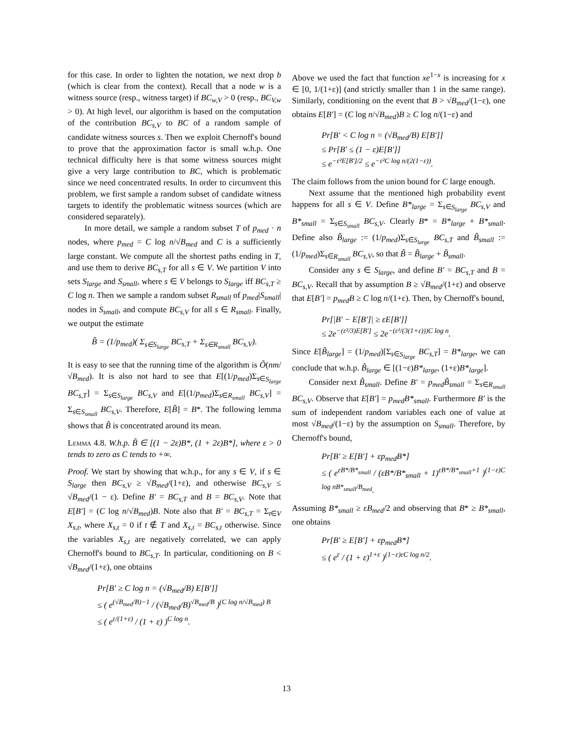for this case. In order to lighten the notation, we next drop b (which is clear from the context). Recall that a node w is a witness source (resp., witness target) if BC<sub>w,V</sub> > 0 (resp., BC<sub>V,w</sub> > 0). At high level, our algorithm is based on the computation of the contribution BC<sub>s,V</sub> to BC of a random sample of candidate witness sources s. Then we exploit Chernoff's bound to prove that the approximation factor is small w.h.p. One technical difficulty here is that some witness sources might give a very large contribution to BC, which is problematic since we need concentrated results. In order to circumvent this problem, we first sample a random subset of candidate witness targets to identify the problematic witness sources (which are considered separately).
In more detail, we sample a random subset T of p<sub>med</sub> · n nodes, where p<sub>med</sub> = C log n/√B<sub>med</sub> and C is a sufficiently large constant. We compute all the shortest paths ending in T, and use them to derive BC<sub>s,T</sub> for all s ∈ V. We partition V into sets S<sub>large</sub> and S<sub>small</sub>, where s ∈ V belongs to S<sub>large</sub> iff BC<sub>s,T</sub> ≥ C log n. Then we sample a random subset R<sub>small</sub> of p<sub>med</sub>|S<sub>small</sub>| nodes in S<sub>small</sub>, and compute BC<sub>s,V</sub> for all s ∈ R<sub>small</sub>. Finally, we output the estimate
B̃ = (1/p<sub>med</sub>)( Σ<sub>s∈S<sub>large</sub></sub> BC<sub>s,T</sub> + Σ<sub>s∈R<sub>small</sub></sub> BC<sub>s,V</sub>).
It is easy to see that the running time of the algorithm is Õ(nm/√B<sub>med</sub>). It is also not hard to see that E[(1/p<sub>med</sub>)Σ<sub>s∈S<sub>large</sub></sub> BC<sub>s,T</sub>] = Σ<sub>s∈S<sub>large</sub></sub> BC<sub>s,V</sub> and E[(1/p<sub>med</sub>)Σ<sub>s∈R<sub>small</sub></sub> BC<sub>s,V</sub>] = Σ<sub>s∈S<sub>small</sub></sub> BC<sub>s,V</sub>. Therefore, E[B̃] = B*. The following lemma shows that B̃ is concentrated around its mean.
Lemma 4.8. W.h.p. B̃ ∈ [(1 − 2ε)B*, (1 + 2ε)B*], where ε > 0 tends to zero as C tends to +∞.
Proof. We start by showing that w.h.p., for any s ∈ V, if s ∈ S<sub>large</sub> then BC<sub>s,V</sub> ≥ √B<sub>med</sub>/(1+ε), and otherwise BC<sub>s,V</sub> ≤ √B<sub>med</sub>/(1 − ε). Define B′ = BC<sub>s,T</sub> and B = BC<sub>s,V</sub>. Note that E[B′] = (C log n/√B<sub>med</sub>)B. Note also that B′ = BC<sub>s,T</sub> = Σ<sub>t∈V</sub> X<sub>s,t</sub>, where X<sub>s,t</sub> = 0 if t ∉ T and X<sub>s,t</sub> = BC<sub>s,t</sub> otherwise. Since the variables X<sub>s,t</sub> are negatively correlated, we can apply Chernoff's bound to BC<sub>s,T</sub>. In particular, conditioning on B < √B<sub>med</sub>/(1+ε), one obtains
Pr[B′ ≥ C log n = (√B<sub>med</sub>/B) E[B′]]
≤ ( e<sup>(√B<sub>med</sub>/B)−1</sup> / (√B<sub>med</sub>/B)<sup>√B<sub>med</sub>/B</sup> )<sup>(C log n/√B<sub>med</sub>) B</sup>
≤ ( e<sup>ε/(1+ε)</sup> / (1 + ε) )<sup>C log n</sup>.
Above we used the fact that function xe<sup>1−x</sup> is increasing for x ∈ [0, 1/(1+ε)] (and strictly smaller than 1 in the same range). Similarly, conditioning on the event that B > √B<sub>med</sub>/(1−ε), one obtains E[B′] = (C log n/√B<sub>med</sub>)B ≥ C log n/(1−ε) and
Pr[B′ < C log n = (√B<sub>med</sub>/B) E[B′]]
≤ Pr[B′ ≤ (1 − ε)E[B′]]
≤ e<sup>−ε²E[B′]/2</sup> ≤ e<sup>−ε²C log n/(2(1−ε))</sup>.
The claim follows from the union bound for C large enough.
Next assume that the mentioned high probability event happens for all s ∈ V. Define B*<sub>large</sub> = Σ<sub>s∈S<sub>large</sub></sub> BC<sub>s,V</sub> and B*<sub>small</sub> = Σ<sub>s∈S<sub>small</sub></sub> BC<sub>s,V</sub>. Clearly B* = B*<sub>large</sub> + B*<sub>small</sub>. Define also B̃<sub>large</sub> := (1/p<sub>med</sub>)Σ<sub>s∈S<sub>large</sub></sub> BC<sub>s,T</sub> and B̃<sub>small</sub> := (1/p<sub>med</sub>)Σ<sub>s∈R<sub>small</sub></sub> BC<sub>s,V</sub>, so that B̃ = B̃<sub>large</sub> + B̃<sub>small</sub>.
Consider any s ∈ S<sub>large</sub>, and define B′ = BC<sub>s,T</sub> and B = BC<sub>s,V</sub>. Recall that by assumption B ≥ √B<sub>med</sub>/(1+ε) and observe that E[B′] = p<sub>med</sub>B ≥ C log n/(1+ε). Then, by Chernoff's bound,
Pr[|B′ − E[B′]| ≥ εE[B′]]
≤ 2e<sup>−(ε²/3)E[B′]</sup> ≤ 2e<sup>−(ε²/(3(1+ε)))C log n</sup>.
Since E[B̃<sub>large</sub>] = (1/p<sub>med</sub>)[Σ<sub>s∈S<sub>large</sub></sub> BC<sub>s,T</sub>] = B*<sub>large</sub>, we can conclude that w.h.p. B̃<sub>large</sub> ∈ [(1−ε)B*<sub>large</sub>, (1+ε)B*<sub>large</sub>].
Consider next B̃<sub>small</sub>. Define B′ = p<sub>med</sub>B̃<sub>small</sub> = Σ<sub>s∈R<sub>small</sub></sub> BC<sub>s,V</sub>. Observe that E[B′] = p<sub>med</sub>B*<sub>small</sub>. Furthermore B′ is the sum of independent random variables each one of value at most √B<sub>med</sub>/(1−ε) by the assumption on S<sub>small</sub>. Therefore, by Chernoff's bound,
Pr[B′ ≥ E[B′] + εp<sub>med</sub>B*]
≤ ( e<sup>εB*/B*<sub>small</sub></sup> / (εB*/B*<sub>small</sub> + 1)<sup>εB*/B*<sub>small</sub>+1</sup> )<sup>(1−ε)C log nB*<sub>small</sub>/B<sub>med</sub></sup>.
Assuming B*<sub>small</sub> ≥ εB<sub>med</sub>/2 and observing that B* ≥ B*<sub>small</sub>, one obtains
Pr[B′ ≥ E[B′] + εp<sub>med</sub>B*]
≤ ( e<sup>ε</sup> / (1 + ε)<sup>1+ε</sup> )<sup>(1−ε)εC log n/2</sup>.
13